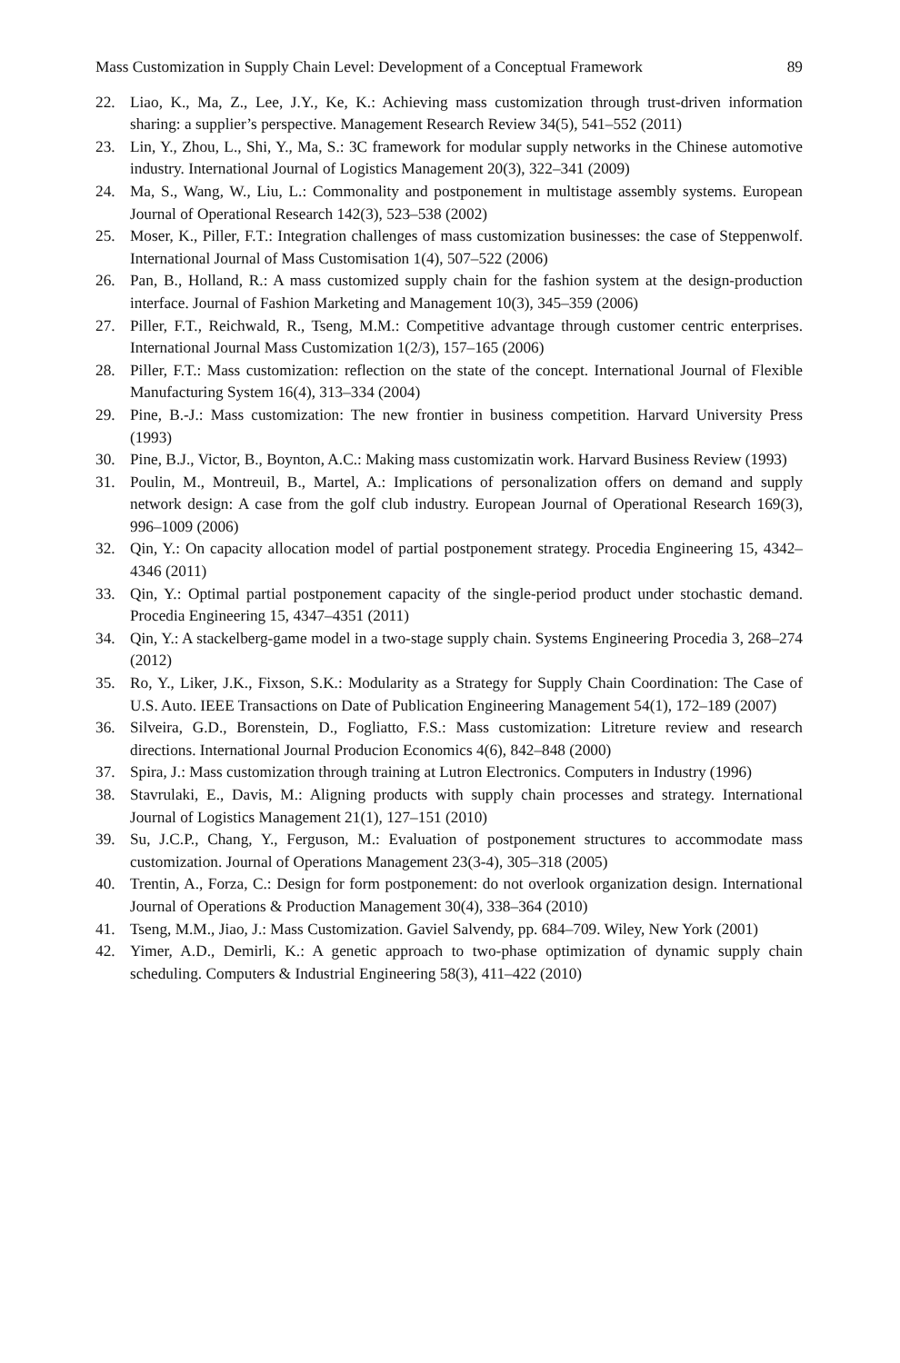Mass Customization in Supply Chain Level: Development of a Conceptual Framework 89
22. Liao, K., Ma, Z., Lee, J.Y., Ke, K.: Achieving mass customization through trust-driven information sharing: a supplier’s perspective. Management Research Review 34(5), 541–552 (2011)
23. Lin, Y., Zhou, L., Shi, Y., Ma, S.: 3C framework for modular supply networks in the Chinese automotive industry. International Journal of Logistics Management 20(3), 322–341 (2009)
24. Ma, S., Wang, W., Liu, L.: Commonality and postponement in multistage assembly systems. European Journal of Operational Research 142(3), 523–538 (2002)
25. Moser, K., Piller, F.T.: Integration challenges of mass customization businesses: the case of Steppenwolf. International Journal of Mass Customisation 1(4), 507–522 (2006)
26. Pan, B., Holland, R.: A mass customized supply chain for the fashion system at the design-production interface. Journal of Fashion Marketing and Management 10(3), 345–359 (2006)
27. Piller, F.T., Reichwald, R., Tseng, M.M.: Competitive advantage through customer centric enterprises. International Journal Mass Customization 1(2/3), 157–165 (2006)
28. Piller, F.T.: Mass customization: reflection on the state of the concept. International Journal of Flexible Manufacturing System 16(4), 313–334 (2004)
29. Pine, B.-J.: Mass customization: The new frontier in business competition. Harvard University Press (1993)
30. Pine, B.J., Victor, B., Boynton, A.C.: Making mass customizatin work. Harvard Business Review (1993)
31. Poulin, M., Montreuil, B., Martel, A.: Implications of personalization offers on demand and supply network design: A case from the golf club industry. European Journal of Operational Research 169(3), 996–1009 (2006)
32. Qin, Y.: On capacity allocation model of partial postponement strategy. Procedia Engineering 15, 4342–4346 (2011)
33. Qin, Y.: Optimal partial postponement capacity of the single-period product under stochastic demand. Procedia Engineering 15, 4347–4351 (2011)
34. Qin, Y.: A stackelberg-game model in a two-stage supply chain. Systems Engineering Procedia 3, 268–274 (2012)
35. Ro, Y., Liker, J.K., Fixson, S.K.: Modularity as a Strategy for Supply Chain Coordination: The Case of U.S. Auto. IEEE Transactions on Date of Publication Engineering Management 54(1), 172–189 (2007)
36. Silveira, G.D., Borenstein, D., Fogliatto, F.S.: Mass customization: Litreture review and research directions. International Journal Producion Economics 4(6), 842–848 (2000)
37. Spira, J.: Mass customization through training at Lutron Electronics. Computers in Industry (1996)
38. Stavrulaki, E., Davis, M.: Aligning products with supply chain processes and strategy. International Journal of Logistics Management 21(1), 127–151 (2010)
39. Su, J.C.P., Chang, Y., Ferguson, M.: Evaluation of postponement structures to accommodate mass customization. Journal of Operations Management 23(3-4), 305–318 (2005)
40. Trentin, A., Forza, C.: Design for form postponement: do not overlook organization design. International Journal of Operations & Production Management 30(4), 338–364 (2010)
41. Tseng, M.M., Jiao, J.: Mass Customization. Gaviel Salvendy, pp. 684–709. Wiley, New York (2001)
42. Yimer, A.D., Demirli, K.: A genetic approach to two-phase optimization of dynamic supply chain scheduling. Computers & Industrial Engineering 58(3), 411–422 (2010)